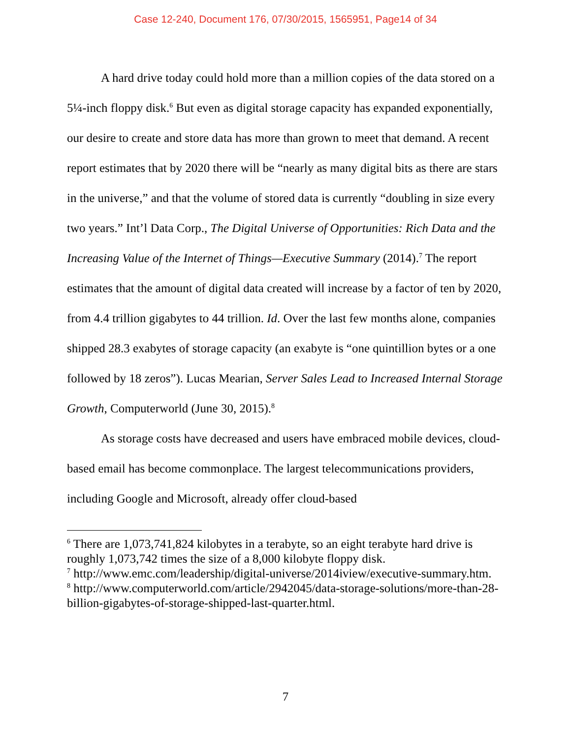Case 12-240, Document 176, 07/30/2015, 1565951, Page14 of 34
A hard drive today could hold more than a million copies of the data stored on a 5¼-inch floppy disk.<sup>6</sup> But even as digital storage capacity has expanded exponentially, our desire to create and store data has more than grown to meet that demand. A recent report estimates that by 2020 there will be “nearly as many digital bits as there are stars in the universe,” and that the volume of stored data is currently “doubling in size every two years.” Int’l Data Corp., The Digital Universe of Opportunities: Rich Data and the Increasing Value of the Internet of Things—Executive Summary (2014).<sup>7</sup> The report estimates that the amount of digital data created will increase by a factor of ten by 2020, from 4.4 trillion gigabytes to 44 trillion. Id. Over the last few months alone, companies shipped 28.3 exabytes of storage capacity (an exabyte is “one quintillion bytes or a one followed by 18 zeros”). Lucas Mearian, Server Sales Lead to Increased Internal Storage Growth, Computerworld (June 30, 2015).<sup>8</sup>
As storage costs have decreased and users have embraced mobile devices, cloud-based email has become commonplace. The largest telecommunications providers, including Google and Microsoft, already offer cloud-based
<sup>6</sup> There are 1,073,741,824 kilobytes in a terabyte, so an eight terabyte hard drive is roughly 1,073,742 times the size of a 8,000 kilobyte floppy disk.
<sup>7</sup> http://www.emc.com/leadership/digital-universe/2014iview/executive-summary.htm.
<sup>8</sup> http://www.computerworld.com/article/2942045/data-storage-solutions/more-than-28-billion-gigabytes-of-storage-shipped-last-quarter.html.
7